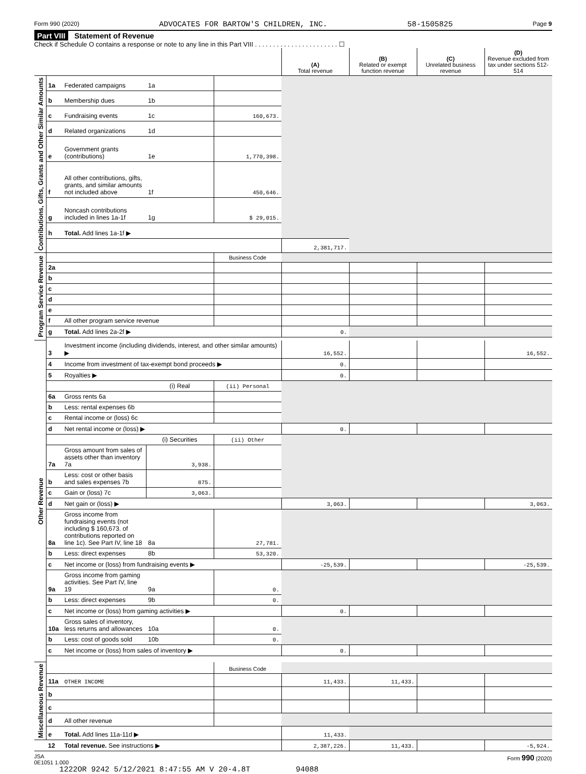Form 990 (2020) ADVOCATES FOR BARTOW'S CHILDREN, INC. 58-1505825 Page 9
Part VIII Statement of Revenue
Check if Schedule O contains a response or note to any line in this Part VIII . . . . . . . . . . . . . . . . . . . . . . . ☐
| | | | | | (A) Total revenue | (B) Related or exempt function revenue | (C) Unrelated business revenue | (D) Revenue excluded from tax under sections 512-514 |
| --- | --- | --- | --- | --- | --- | --- | --- | --- |
| Contributions, Gifts, Grants and Other Similar Amounts | 1a | Federated campaigns | 1a | | | | | |
| | b | Membership dues | 1b | | | | | |
| | c | Fundraising events | 1c | 160,673. | | | | |
| | d | Related organizations | 1d | | | | | |
| | e | Government grants (contributions) | 1e | 1,770,398. | | | | |
| | f | All other contributions, gifts, grants, and similar amounts not included above | 1f | 450,646. | | | | |
| | g | Noncash contributions included in lines 1a-1f | 1g | $ 29,015. | | | | |
| | h | Total. Add lines 1a-1f ▶ | | | | | | |
| | | | | | 2,381,717. | | | |
| Program Service Revenue | | | | Business Code | | | | |
| | 2a | | | | | | | |
| | b | | | | | | | |
| | c | | | | | | | |
| | d | | | | | | | |
| | e | | | | | | | |
| | f | All other program service revenue | | | | | | |
| | g | Total. Add lines 2a-2f ▶ | | | 0. | | | |
| Other Revenue | 3 | Investment income (including dividends, interest, and other similar amounts) ▶ | | | 16,552. | | | 16,552. |
| | 4 | Income from investment of tax-exempt bond proceeds ▶ | | | 0. | | | |
| | 5 | Royalties ▶ | | | 0. | | | |
| | | | (i) Real | (ii) Personal | | | | |
| | 6a | Gross rents 6a | | | | | | |
| | b | Less: rental expenses 6b | | | | | | |
| | c | Rental income or (loss) 6c | | | | | | |
| | d | Net rental income or (loss) ▶ | | | 0. | | | |
| | | | (i) Securities | (ii) Other | | | | |
| | 7a | Gross amount from sales of assets other than inventory 7a | 3,938. | | | | | |
| | b | Less: cost or other basis and sales expenses 7b | 875. | | | | | |
| | c | Gain or (loss) 7c | 3,063. | | | | | |
| | d | Net gain or (loss) ▶ | | | 3,063. | | | 3,063. |
| | 8a | Gross income from fundraising events (not including $ 160,673. of contributions reported on line 1c). See Part IV, line 18 | 8a | 27,781. | | | | |
| | b | Less: direct expenses | 8b | 53,320. | | | | |
| | c | Net income or (loss) from fundraising events ▶ | | | -25,539. | | | -25,539. |
| | 9a | Gross income from gaming activities. See Part IV, line 19 | 9a | 0. | | | | |
| | b | Less: direct expenses | 9b | 0. | | | | |
| | c | Net income or (loss) from gaming activities ▶ | | | 0. | | | |
| | 10a | Gross sales of inventory, less returns and allowances | 10a | 0. | | | | |
| | b | Less: cost of goods sold | 10b | 0. | | | | |
| | c | Net income or (loss) from sales of inventory ▶ | | | 0. | | | |
| Miscellaneous Revenue | | | | Business Code | | | | |
| | 11a | OTHER INCOME | | | 11,433. | 11,433. | | |
| | b | | | | | | | |
| | c | | | | | | | |
| | d | All other revenue | | | | | | |
| | e | Total. Add lines 11a-11d ▶ | | | 11,433. | | | |
| | 12 | Total revenue. See instructions ▶ | | | 2,387,226. | 11,433. | | -5,924. |
JSA
0E1051 1.000 Form 990 (2020)
1222OR 9242 5/12/2021 8:47:55 AM V 20-4.8T 94088